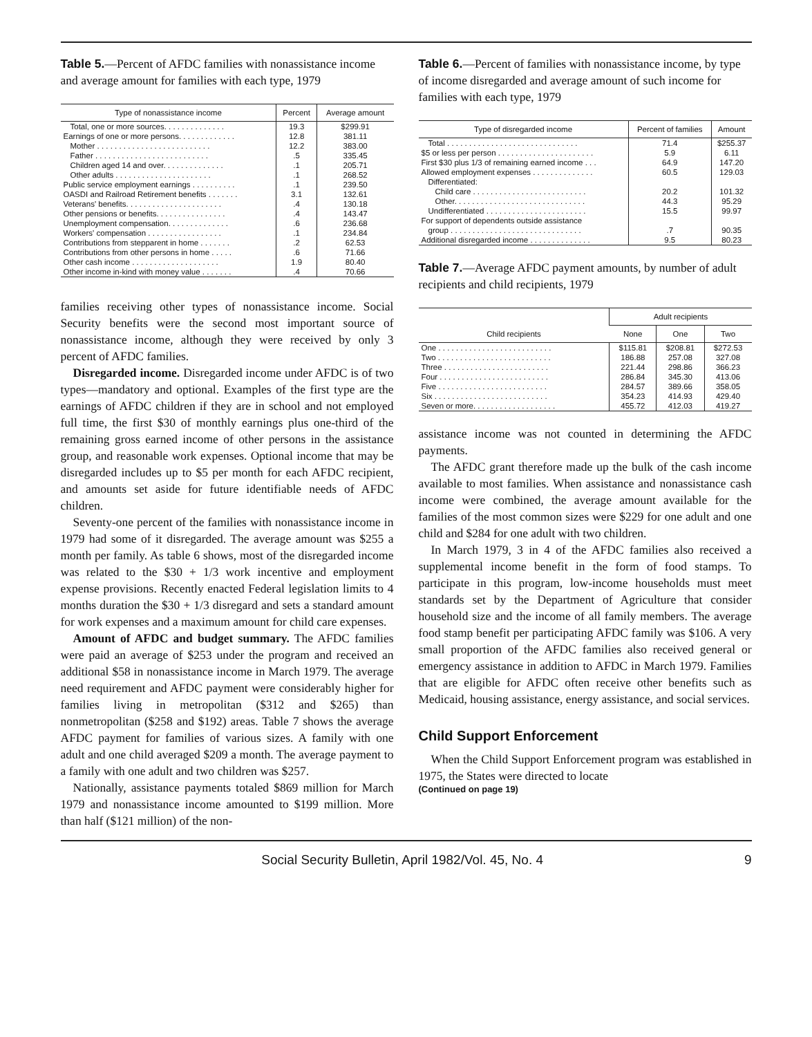Table 5.—Percent of AFDC families with nonassistance income and average amount for families with each type, 1979
| Type of nonassistance income | Percent | Average amount |
| --- | --- | --- |
| Total, one or more sources. . . . . . . . . . . . . . | 19.3 | $299.91 |
| Earnings of one or more persons. . . . . . . . . . . . . | 12.8 | 381.11 |
| Mother . . . . . . . . . . . . . . . . . . . . . . . . . . | 12.2 | 383.00 |
| Father . . . . . . . . . . . . . . . . . . . . . . . . . . | .5 | 335.45 |
| Children aged 14 and over. . . . . . . . . . . . . . | .1 | 205.71 |
| Other adults . . . . . . . . . . . . . . . . . . . . . . | .1 | 268.52 |
| Public service employment earnings . . . . . . . . . . | .1 | 239.50 |
| OASDI and Railroad Retirement benefits . . . . . . . | 3.1 | 132.61 |
| Veterans' benefits. . . . . . . . . . . . . . . . . . . . . . | .4 | 130.18 |
| Other pensions or benefits. . . . . . . . . . . . . . . . | .4 | 143.47 |
| Unemployment compensation. . . . . . . . . . . . . . | .6 | 236.68 |
| Workers' compensation . . . . . . . . . . . . . . . . . | .1 | 234.84 |
| Contributions from stepparent in home . . . . . . . | .2 | 62.53 |
| Contributions from other persons in home . . . . . | .6 | 71.66 |
| Other cash income . . . . . . . . . . . . . . . . . . . . | 1.9 | 80.40 |
| Other income in-kind with money value . . . . . . . | .4 | 70.66 |
families receiving other types of nonassistance income. Social Security benefits were the second most important source of nonassistance income, although they were received by only 3 percent of AFDC families.
Disregarded income. Disregarded income under AFDC is of two types—mandatory and optional. Examples of the first type are the earnings of AFDC children if they are in school and not employed full time, the first $30 of monthly earnings plus one-third of the remaining gross earned income of other persons in the assistance group, and reasonable work expenses. Optional income that may be disregarded includes up to $5 per month for each AFDC recipient, and amounts set aside for future identifiable needs of AFDC children.
Seventy-one percent of the families with nonassistance income in 1979 had some of it disregarded. The average amount was $255 a month per family. As table 6 shows, most of the disregarded income was related to the $30 + 1/3 work incentive and employment expense provisions. Recently enacted Federal legislation limits to 4 months duration the $30 + 1/3 disregard and sets a standard amount for work expenses and a maximum amount for child care expenses.
Amount of AFDC and budget summary. The AFDC families were paid an average of $253 under the program and received an additional $58 in nonassistance income in March 1979. The average need requirement and AFDC payment were considerably higher for families living in metropolitan ($312 and $265) than nonmetropolitan ($258 and $192) areas. Table 7 shows the average AFDC payment for families of various sizes. A family with one adult and one child averaged $209 a month. The average payment to a family with one adult and two children was $257.
Nationally, assistance payments totaled $869 million for March 1979 and nonassistance income amounted to $199 million. More than half ($121 million) of the non-
Table 6.—Percent of families with nonassistance income, by type of income disregarded and average amount of such income for families with each type, 1979
| Type of disregarded income | Percent of families | Amount |
| --- | --- | --- |
| Total . . . . . . . . . . . . . . . . . . . . . . . . . . . . . . | 71.4 | $255.37 |
| $5 or less per person . . . . . . . . . . . . . . . . . . . . . . | 5.9 | 6.11 |
| First $30 plus 1/3 of remaining earned income . . . | 64.9 | 147.20 |
| Allowed employment expenses . . . . . . . . . . . . . . | 60.5 | 129.03 |
| Differentiated: | | |
| Child care . . . . . . . . . . . . . . . . . . . . . . . . . . | 20.2 | 101.32 |
| Other. . . . . . . . . . . . . . . . . . . . . . . . . . . . . . | 44.3 | 95.29 |
| Undifferentiated . . . . . . . . . . . . . . . . . . . . . . . | 15.5 | 99.97 |
| For support of dependents outside assistance | | |
| group . . . . . . . . . . . . . . . . . . . . . . . . . . . . . . | .7 | 90.35 |
| Additional disregarded income . . . . . . . . . . . . . . | 9.5 | 80.23 |
Table 7.—Average AFDC payment amounts, by number of adult recipients and child recipients, 1979
| Child recipients | Adult recipients | | |
| --- | --- | --- | --- |
| | None | One | Two |
| One . . . . . . . . . . . . . . . . . . . . . . . . . . | $115.81 | $208.81 | $272.53 |
| Two . . . . . . . . . . . . . . . . . . . . . . . . . . | 186.88 | 257.08 | 327.08 |
| Three . . . . . . . . . . . . . . . . . . . . . . . . | 221.44 | 298.86 | 366.23 |
| Four . . . . . . . . . . . . . . . . . . . . . . . . . | 286.84 | 345.30 | 413.06 |
| Five . . . . . . . . . . . . . . . . . . . . . . . . . | 284.57 | 389.66 | 358.05 |
| Six . . . . . . . . . . . . . . . . . . . . . . . . . . | 354.23 | 414.93 | 429.40 |
| Seven or more. . . . . . . . . . . . . . . . . . . | 455.72 | 412.03 | 419.27 |
assistance income was not counted in determining the AFDC payments.
The AFDC grant therefore made up the bulk of the cash income available to most families. When assistance and nonassistance cash income were combined, the average amount available for the families of the most common sizes were $229 for one adult and one child and $284 for one adult with two children.
In March 1979, 3 in 4 of the AFDC families also received a supplemental income benefit in the form of food stamps. To participate in this program, low-income households must meet standards set by the Department of Agriculture that consider household size and the income of all family members. The average food stamp benefit per participating AFDC family was $106. A very small proportion of the AFDC families also received general or emergency assistance in addition to AFDC in March 1979. Families that are eligible for AFDC often receive other benefits such as Medicaid, housing assistance, energy assistance, and social services.
Child Support Enforcement
When the Child Support Enforcement program was established in 1975, the States were directed to locate
(Continued on page 19)
Social Security Bulletin, April 1982/Vol. 45, No. 4 9